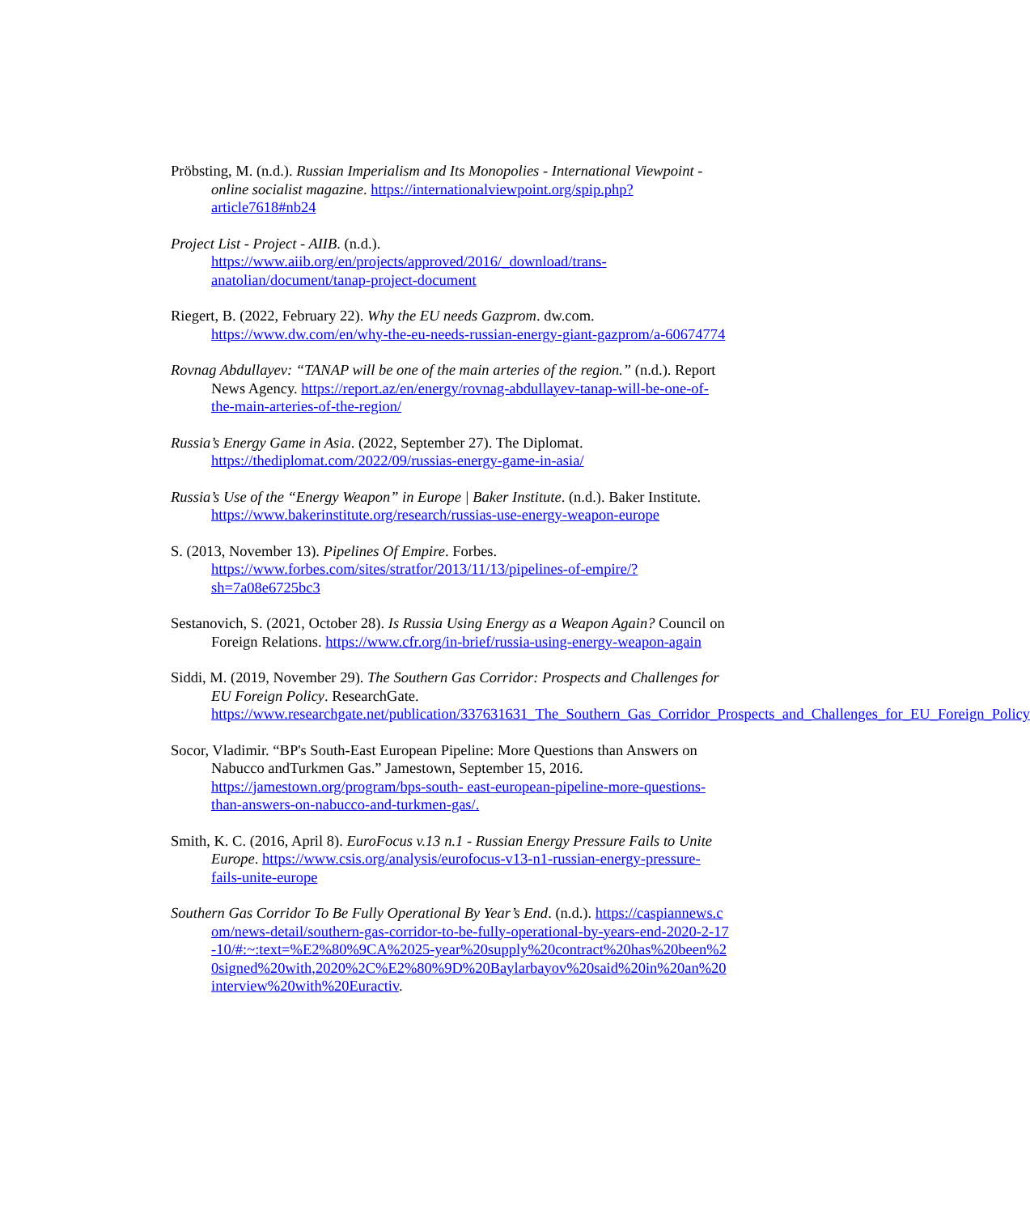Pröbsting, M. (n.d.). Russian Imperialism and Its Monopolies - International Viewpoint - online socialist magazine. https://internationalviewpoint.org/spip.php?article7618#nb24
Project List - Project - AIIB. (n.d.). https://www.aiib.org/en/projects/approved/2016/_download/trans-anatolian/document/tanap-project-document
Riegert, B. (2022, February 22). Why the EU needs Gazprom. dw.com. https://www.dw.com/en/why-the-eu-needs-russian-energy-giant-gazprom/a-60674774
Rovnag Abdullayev: “TANAP will be one of the main arteries of the region.” (n.d.). Report News Agency. https://report.az/en/energy/rovnag-abdullayev-tanap-will-be-one-of-the-main-arteries-of-the-region/
Russia’s Energy Game in Asia. (2022, September 27). The Diplomat. https://thediplomat.com/2022/09/russias-energy-game-in-asia/
Russia’s Use of the “Energy Weapon” in Europe | Baker Institute. (n.d.). Baker Institute. https://www.bakerinstitute.org/research/russias-use-energy-weapon-europe
S. (2013, November 13). Pipelines Of Empire. Forbes. https://www.forbes.com/sites/stratfor/2013/11/13/pipelines-of-empire/?sh=7a08e6725bc3
Sestanovich, S. (2021, October 28). Is Russia Using Energy as a Weapon Again? Council on Foreign Relations. https://www.cfr.org/in-brief/russia-using-energy-weapon-again
Siddi, M. (2019, November 29). The Southern Gas Corridor: Prospects and Challenges for EU Foreign Policy. ResearchGate. https://www.researchgate.net/publication/337631631_The_Southern_Gas_Corridor_Prospects_and_Challenges_for_EU_Foreign_Policy
Socor, Vladimir. “BP's South-East European Pipeline: More Questions than Answers on Nabucco andTurkmen Gas.” Jamestown, September 15, 2016. https://jamestown.org/program/bps-south- east-european-pipeline-more-questions-than-answers-on-nabucco-and-turkmen-gas/.
Smith, K. C. (2016, April 8). EuroFocus v.13 n.1 - Russian Energy Pressure Fails to Unite Europe. https://www.csis.org/analysis/eurofocus-v13-n1-russian-energy-pressure-fails-unite-europe
Southern Gas Corridor To Be Fully Operational By Year’s End. (n.d.). https://caspiannews.com/news-detail/southern-gas-corridor-to-be-fully-operational-by-years-end-2020-2-17-10/#:~:text=%E2%80%9CA%2025-year%20supply%20contract%20has%20been%20signed%20with,2020%2C%E2%80%9D%20Baylarbayov%20said%20in%20an%20interview%20with%20Euractiv.